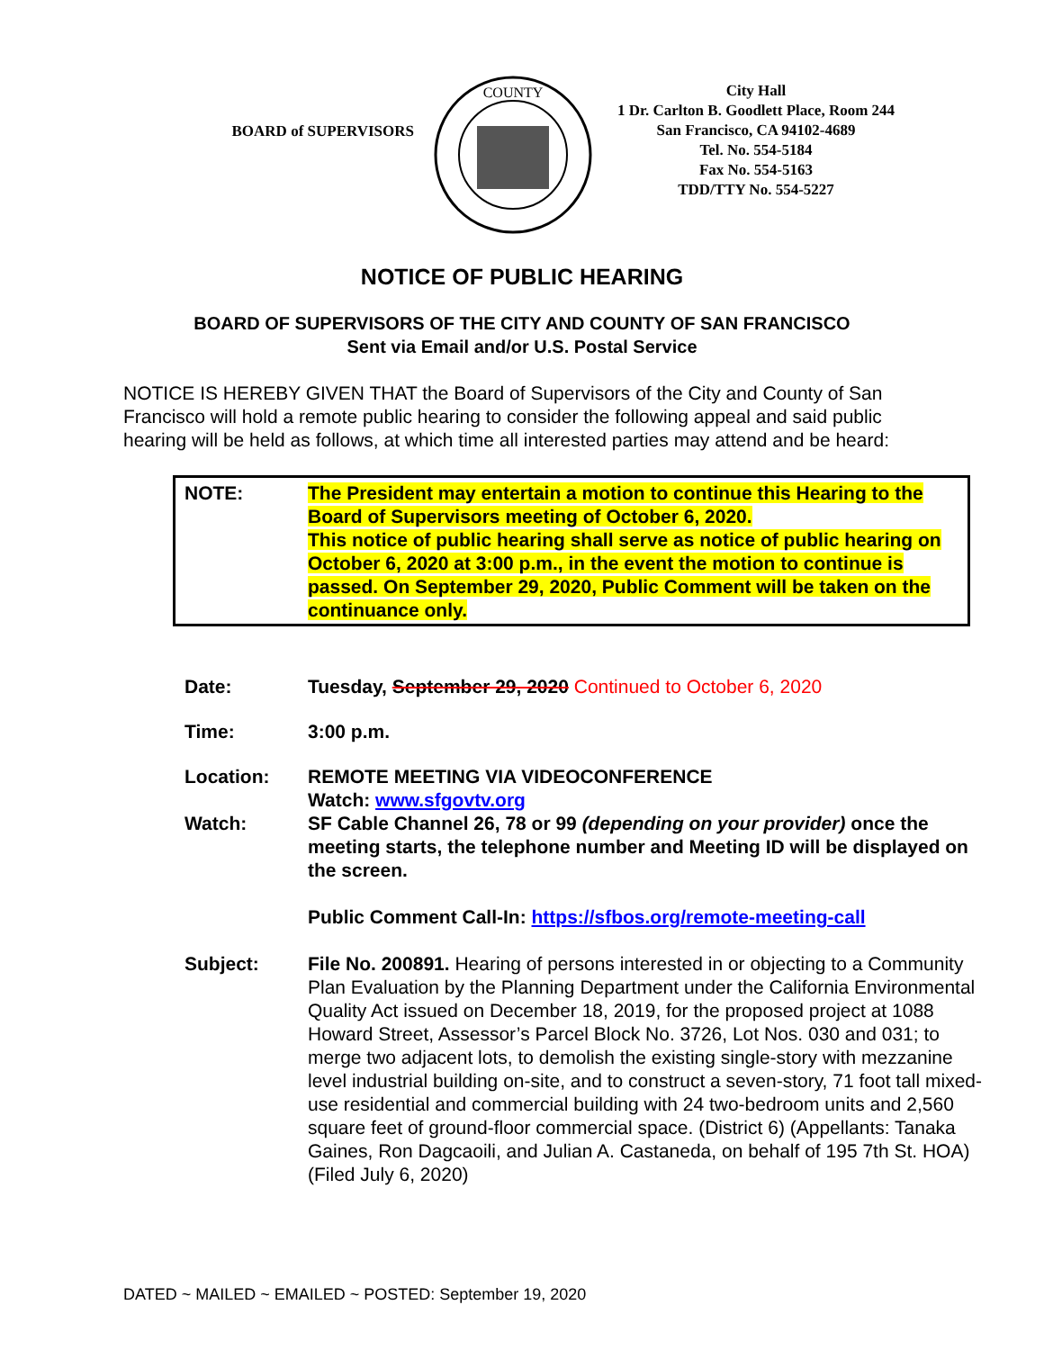BOARD of SUPERVISORS
COUNTY
City Hall
1 Dr. Carlton B. Goodlett Place, Room 244
San Francisco, CA 94102-4689
Tel. No. 554-5184
Fax No. 554-5163
TDD/TTY No. 554-5227
NOTICE OF PUBLIC HEARING
BOARD OF SUPERVISORS OF THE CITY AND COUNTY OF SAN FRANCISCO
Sent via Email and/or U.S. Postal Service
NOTICE IS HEREBY GIVEN THAT the Board of Supervisors of the City and County of San Francisco will hold a remote public hearing to consider the following appeal and said public hearing will be held as follows, at which time all interested parties may attend and be heard:
NOTE: The President may entertain a motion to continue this Hearing to the Board of Supervisors meeting of October 6, 2020.
This notice of public hearing shall serve as notice of public hearing on October 6, 2020 at 3:00 p.m., in the event the motion to continue is passed. On September 29, 2020, Public Comment will be taken on the continuance only.
Date: Tuesday, September 29, 2020 Continued to October 6, 2020
Time: 3:00 p.m.
Location: REMOTE MEETING VIA VIDEOCONFERENCE
Watch: www.sfgovtv.org
Watch: SF Cable Channel 26, 78 or 99 (depending on your provider) once the meeting starts, the telephone number and Meeting ID will be displayed on the screen.
Public Comment Call-In: https://sfbos.org/remote-meeting-call
Subject: File No. 200891. Hearing of persons interested in or objecting to a Community Plan Evaluation by the Planning Department under the California Environmental Quality Act issued on December 18, 2019, for the proposed project at 1088 Howard Street, Assessor’s Parcel Block No. 3726, Lot Nos. 030 and 031; to merge two adjacent lots, to demolish the existing single-story with mezzanine level industrial building on-site, and to construct a seven-story, 71 foot tall mixed-use residential and commercial building with 24 two-bedroom units and 2,560 square feet of ground-floor commercial space. (District 6) (Appellants: Tanaka Gaines, Ron Dagcaoili, and Julian A. Castaneda, on behalf of 195 7th St. HOA) (Filed July 6, 2020)
DATED ~ MAILED ~ EMAILED ~ POSTED: September 19, 2020